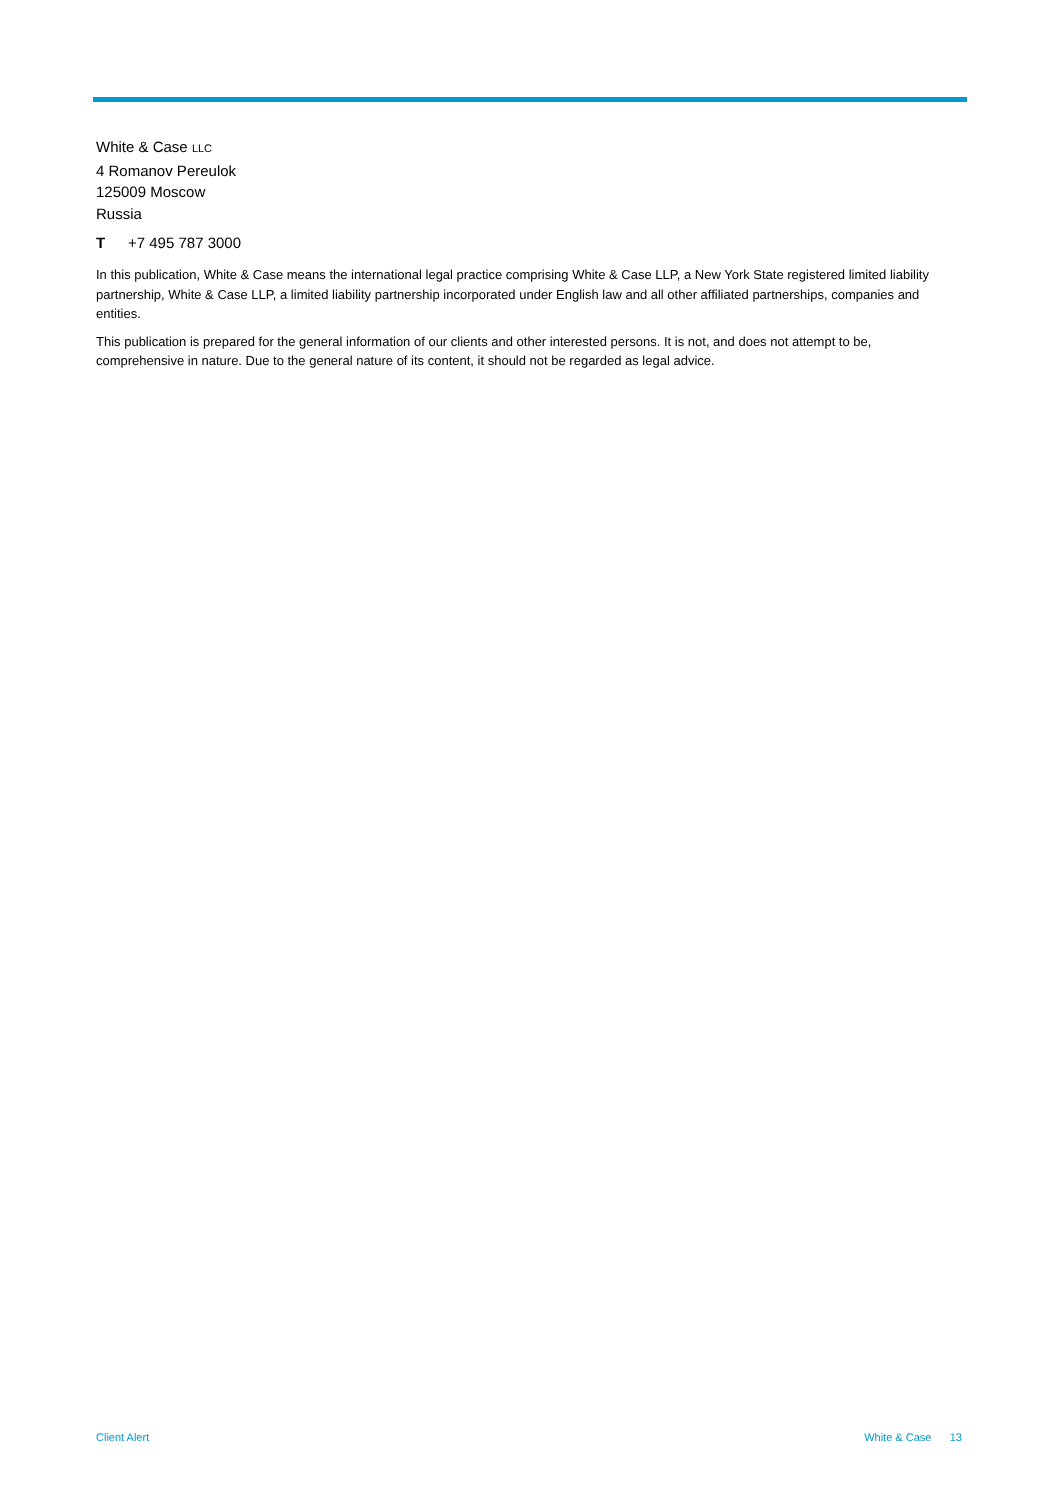White & Case LLC
4 Romanov Pereulok
125009 Moscow
Russia
T +7 495 787 3000
In this publication, White & Case means the international legal practice comprising White & Case LLP, a New York State registered limited liability partnership, White & Case LLP, a limited liability partnership incorporated under English law and all other affiliated partnerships, companies and entities.
This publication is prepared for the general information of our clients and other interested persons. It is not, and does not attempt to be, comprehensive in nature. Due to the general nature of its content, it should not be regarded as legal advice.
Client Alert White & Case 13